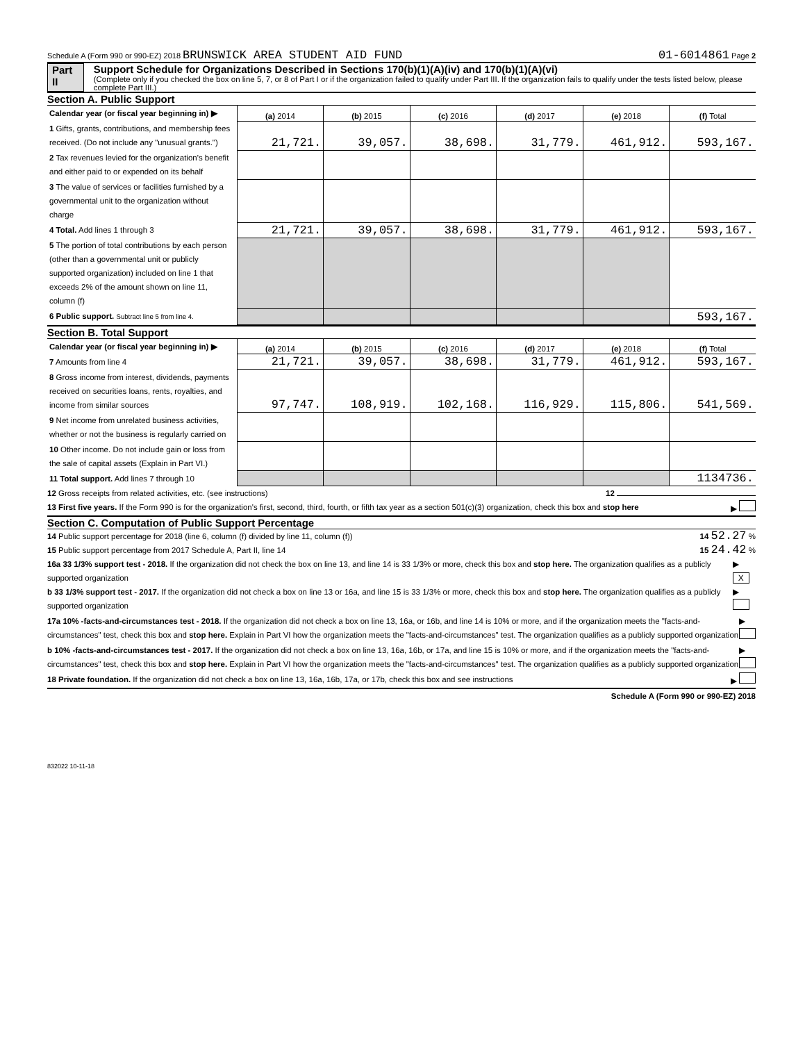Schedule A (Form 990 or 990-EZ) 2018 BRUNSWICK AREA STUDENT AID FUND 01-6014861 Page 2
Part II Support Schedule for Organizations Described in Sections 170(b)(1)(A)(iv) and 170(b)(1)(A)(vi)
(Complete only if you checked the box on line 5, 7, or 8 of Part I or if the organization failed to qualify under Part III. If the organization fails to qualify under the tests listed below, please complete Part III.)
Section A. Public Support
| Calendar year (or fiscal year beginning in) ▶ | (a) 2014 | (b) 2015 | (c) 2016 | (d) 2017 | (e) 2018 | (f) Total |
| 1 Gifts, grants, contributions, and membership fees received. (Do not include any "unusual grants.") | 21,721. | 39,057. | 38,698. | 31,779. | 461,912. | 593,167. |
| 2 Tax revenues levied for the organization's benefit and either paid to or expended on its behalf | | | | | | |
| 3 The value of services or facilities furnished by a governmental unit to the organization without charge | | | | | | |
| 4 Total. Add lines 1 through 3 | 21,721. | 39,057. | 38,698. | 31,779. | 461,912. | 593,167. |
| 5 The portion of total contributions by each person (other than a governmental unit or publicly supported organization) included on line 1 that exceeds 2% of the amount shown on line 11, column (f) | | | | | | |
| 6 Public support. Subtract line 5 from line 4. | | | | | | 593,167. |
Section B. Total Support
| Calendar year (or fiscal year beginning in) ▶ | (a) 2014 | (b) 2015 | (c) 2016 | (d) 2017 | (e) 2018 | (f) Total |
| 7 Amounts from line 4 | 21,721. | 39,057. | 38,698. | 31,779. | 461,912. | 593,167. |
| 8 Gross income from interest, dividends, payments received on securities loans, rents, royalties, and income from similar sources | 97,747. | 108,919. | 102,168. | 116,929. | 115,806. | 541,569. |
| 9 Net income from unrelated business activities, whether or not the business is regularly carried on | | | | | | |
| 10 Other income. Do not include gain or loss from the sale of capital assets (Explain in Part VI.) | | | | | | |
| 11 Total support. Add lines 7 through 10 | | | | | | 1134736. |
12 Gross receipts from related activities, etc. (see instructions) 12
13 First five years. If the Form 990 is for the organization's first, second, third, fourth, or fifth tax year as a section 501(c)(3) organization, check this box and stop here ▶
Section C. Computation of Public Support Percentage
14 Public support percentage for 2018 (line 6, column (f) divided by line 11, column (f)) 14 52.27 %
15 Public support percentage from 2017 Schedule A, Part II, line 14 15 24.42 %
16a 33 1/3% support test - 2018. If the organization did not check the box on line 13, and line 14 is 33 1/3% or more, check this box and stop here. The organization qualifies as a publicly supported organization ▶ X
b 33 1/3% support test - 2017. If the organization did not check a box on line 13 or 16a, and line 15 is 33 1/3% or more, check this box and stop here. The organization qualifies as a publicly supported organization ▶
17a 10% -facts-and-circumstances test - 2018. If the organization did not check a box on line 13, 16a, or 16b, and line 14 is 10% or more, and if the organization meets the "facts-and-circumstances" test, check this box and stop here. Explain in Part VI how the organization meets the "facts-and-circumstances" test. The organization qualifies as a publicly supported organization ▶
b 10% -facts-and-circumstances test - 2017. If the organization did not check a box on line 13, 16a, 16b, or 17a, and line 15 is 10% or more, and if the organization meets the "facts-and-circumstances" test, check this box and stop here. Explain in Part VI how the organization meets the "facts-and-circumstances" test. The organization qualifies as a publicly supported organization ▶
18 Private foundation. If the organization did not check a box on line 13, 16a, 16b, 17a, or 17b, check this box and see instructions ▶
Schedule A (Form 990 or 990-EZ) 2018
832022 10-11-18